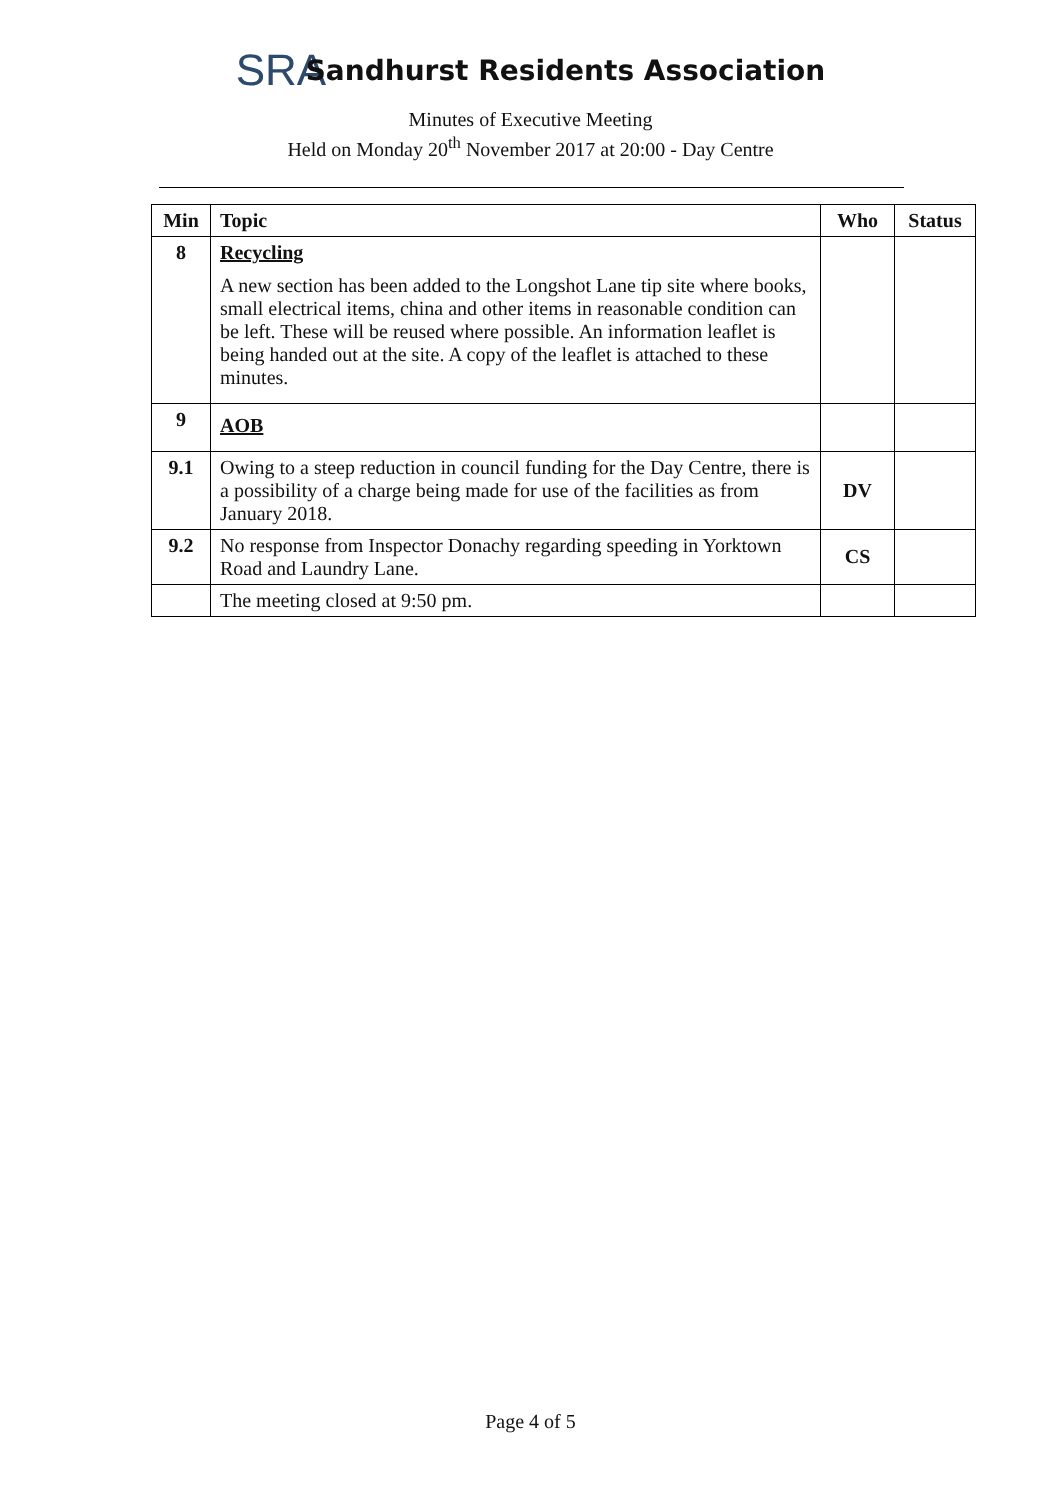SRA Sandhurst Residents Association
Minutes of Executive Meeting
Held on Monday 20<sup>th</sup> November 2017 at 20:00 - Day Centre
| Min | Topic | Who | Status |
| --- | --- | --- | --- |
| 8 | Recycling A new section has been added to the Longshot Lane tip site where books, small electrical items, china and other items in reasonable condition can be left. These will be reused where possible. An information leaflet is being handed out at the site. A copy of the leaflet is attached to these minutes. | | |
| 9 | AOB | | |
| 9.1 | Owing to a steep reduction in council funding for the Day Centre, there is a possibility of a charge being made for use of the facilities as from January 2018. | DV | |
| 9.2 | No response from Inspector Donachy regarding speeding in Yorktown Road and Laundry Lane. | CS | |
| | The meeting closed at 9:50 pm. | | |
Page 4 of 5